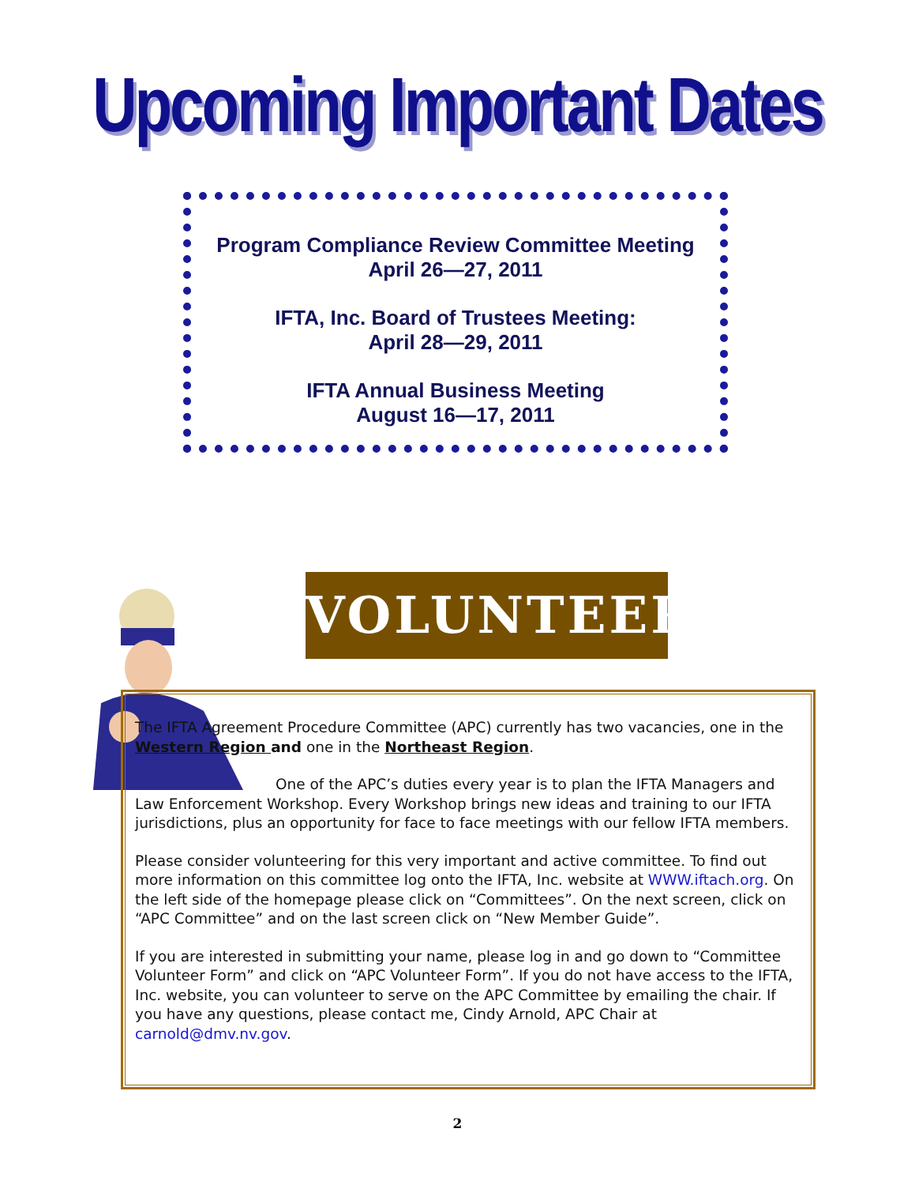Upcoming Important Dates
Program Compliance Review Committee Meeting
April 26—27, 2011
IFTA, Inc. Board of Trustees Meeting:
April 28—29, 2011
IFTA Annual Business Meeting
August 16—17, 2011
VOLUNTEER
The IFTA Agreement Procedure Committee (APC) currently has two vacancies, one in the Western Region and one in the Northeast Region.
One of the APC’s duties every year is to plan the IFTA Managers and Law Enforcement Workshop. Every Workshop brings new ideas and training to our IFTA jurisdictions, plus an opportunity for face to face meetings with our fellow IFTA members.
Please consider volunteering for this very important and active committee. To find out more information on this committee log onto the IFTA, Inc. website at WWW.iftach.org. On the left side of the homepage please click on “Committees”. On the next screen, click on “APC Committee” and on the last screen click on “New Member Guide”.
If you are interested in submitting your name, please log in and go down to “Committee Volunteer Form” and click on “APC Volunteer Form”. If you do not have access to the IFTA, Inc. website, you can volunteer to serve on the APC Committee by emailing the chair. If you have any questions, please contact me, Cindy Arnold, APC Chair at carnold@dmv.nv.gov.
2